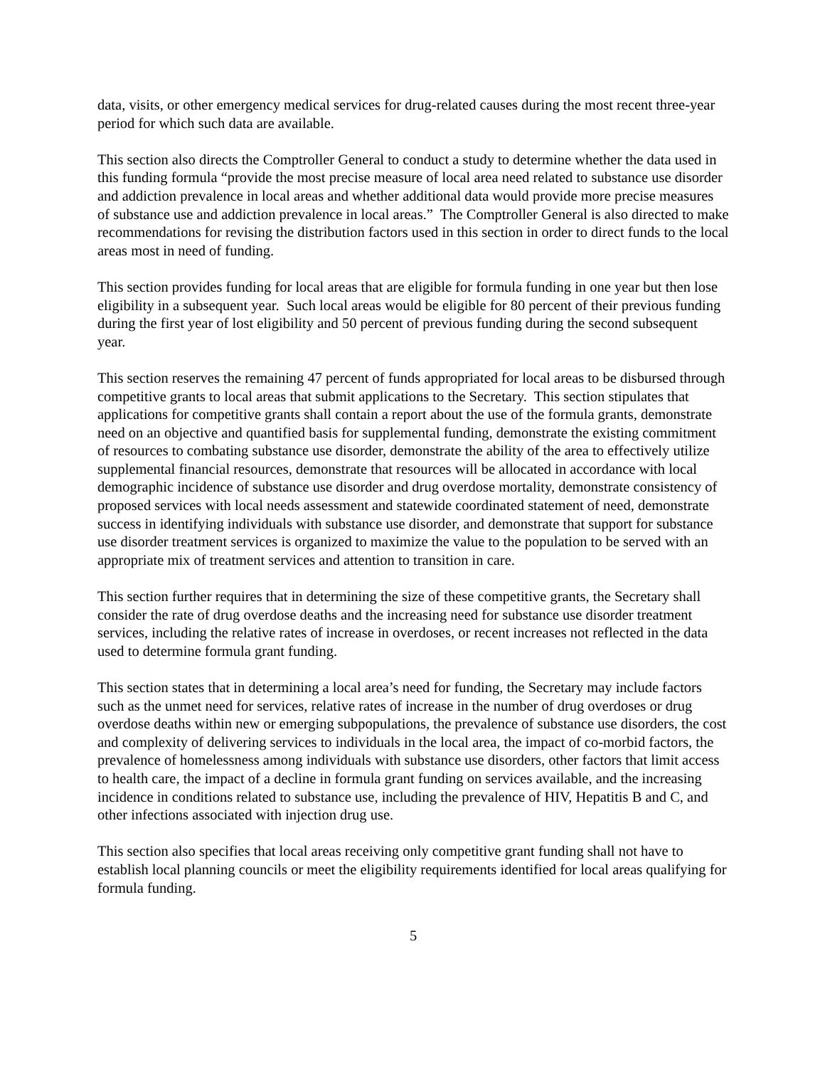data, visits, or other emergency medical services for drug-related causes during the most recent three-year period for which such data are available.
This section also directs the Comptroller General to conduct a study to determine whether the data used in this funding formula “provide the most precise measure of local area need related to substance use disorder and addiction prevalence in local areas and whether additional data would provide more precise measures of substance use and addiction prevalence in local areas.” The Comptroller General is also directed to make recommendations for revising the distribution factors used in this section in order to direct funds to the local areas most in need of funding.
This section provides funding for local areas that are eligible for formula funding in one year but then lose eligibility in a subsequent year. Such local areas would be eligible for 80 percent of their previous funding during the first year of lost eligibility and 50 percent of previous funding during the second subsequent year.
This section reserves the remaining 47 percent of funds appropriated for local areas to be disbursed through competitive grants to local areas that submit applications to the Secretary. This section stipulates that applications for competitive grants shall contain a report about the use of the formula grants, demonstrate need on an objective and quantified basis for supplemental funding, demonstrate the existing commitment of resources to combating substance use disorder, demonstrate the ability of the area to effectively utilize supplemental financial resources, demonstrate that resources will be allocated in accordance with local demographic incidence of substance use disorder and drug overdose mortality, demonstrate consistency of proposed services with local needs assessment and statewide coordinated statement of need, demonstrate success in identifying individuals with substance use disorder, and demonstrate that support for substance use disorder treatment services is organized to maximize the value to the population to be served with an appropriate mix of treatment services and attention to transition in care.
This section further requires that in determining the size of these competitive grants, the Secretary shall consider the rate of drug overdose deaths and the increasing need for substance use disorder treatment services, including the relative rates of increase in overdoses, or recent increases not reflected in the data used to determine formula grant funding.
This section states that in determining a local area’s need for funding, the Secretary may include factors such as the unmet need for services, relative rates of increase in the number of drug overdoses or drug overdose deaths within new or emerging subpopulations, the prevalence of substance use disorders, the cost and complexity of delivering services to individuals in the local area, the impact of co-morbid factors, the prevalence of homelessness among individuals with substance use disorders, other factors that limit access to health care, the impact of a decline in formula grant funding on services available, and the increasing incidence in conditions related to substance use, including the prevalence of HIV, Hepatitis B and C, and other infections associated with injection drug use.
This section also specifies that local areas receiving only competitive grant funding shall not have to establish local planning councils or meet the eligibility requirements identified for local areas qualifying for formula funding.
5